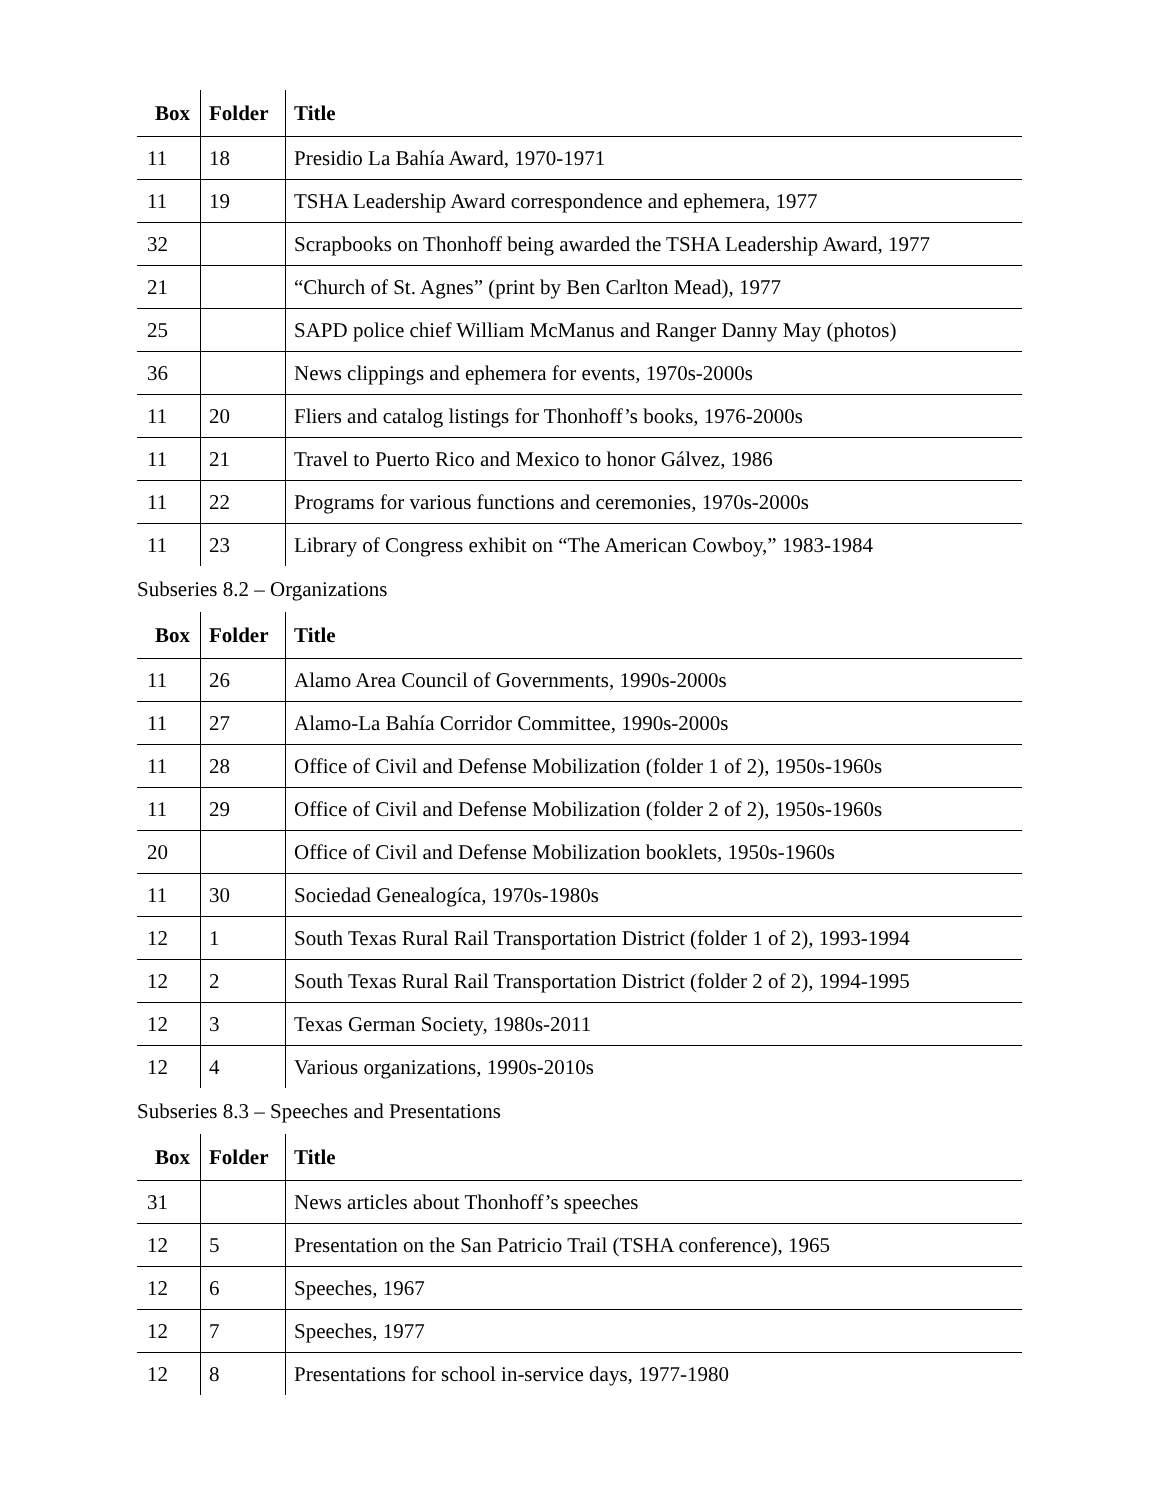| Box | Folder | Title |
| --- | --- | --- |
| 11 | 18 | Presidio La Bahía Award, 1970-1971 |
| 11 | 19 | TSHA Leadership Award correspondence and ephemera, 1977 |
| 32 | | Scrapbooks on Thonhoff being awarded the TSHA Leadership Award, 1977 |
| 21 | | “Church of St. Agnes” (print by Ben Carlton Mead), 1977 |
| 25 | | SAPD police chief William McManus and Ranger Danny May (photos) |
| 36 | | News clippings and ephemera for events, 1970s-2000s |
| 11 | 20 | Fliers and catalog listings for Thonhoff’s books, 1976-2000s |
| 11 | 21 | Travel to Puerto Rico and Mexico to honor Gálvez, 1986 |
| 11 | 22 | Programs for various functions and ceremonies, 1970s-2000s |
| 11 | 23 | Library of Congress exhibit on “The American Cowboy,” 1983-1984 |
Subseries 8.2 – Organizations
| Box | Folder | Title |
| --- | --- | --- |
| 11 | 26 | Alamo Area Council of Governments, 1990s-2000s |
| 11 | 27 | Alamo-La Bahía Corridor Committee, 1990s-2000s |
| 11 | 28 | Office of Civil and Defense Mobilization (folder 1 of 2), 1950s-1960s |
| 11 | 29 | Office of Civil and Defense Mobilization (folder 2 of 2), 1950s-1960s |
| 20 | | Office of Civil and Defense Mobilization booklets, 1950s-1960s |
| 11 | 30 | Sociedad Genealogíca, 1970s-1980s |
| 12 | 1 | South Texas Rural Rail Transportation District (folder 1 of 2), 1993-1994 |
| 12 | 2 | South Texas Rural Rail Transportation District (folder 2 of 2), 1994-1995 |
| 12 | 3 | Texas German Society, 1980s-2011 |
| 12 | 4 | Various organizations, 1990s-2010s |
Subseries 8.3 – Speeches and Presentations
| Box | Folder | Title |
| --- | --- | --- |
| 31 | | News articles about Thonhoff’s speeches |
| 12 | 5 | Presentation on the San Patricio Trail (TSHA conference), 1965 |
| 12 | 6 | Speeches, 1967 |
| 12 | 7 | Speeches, 1977 |
| 12 | 8 | Presentations for school in-service days, 1977-1980 |